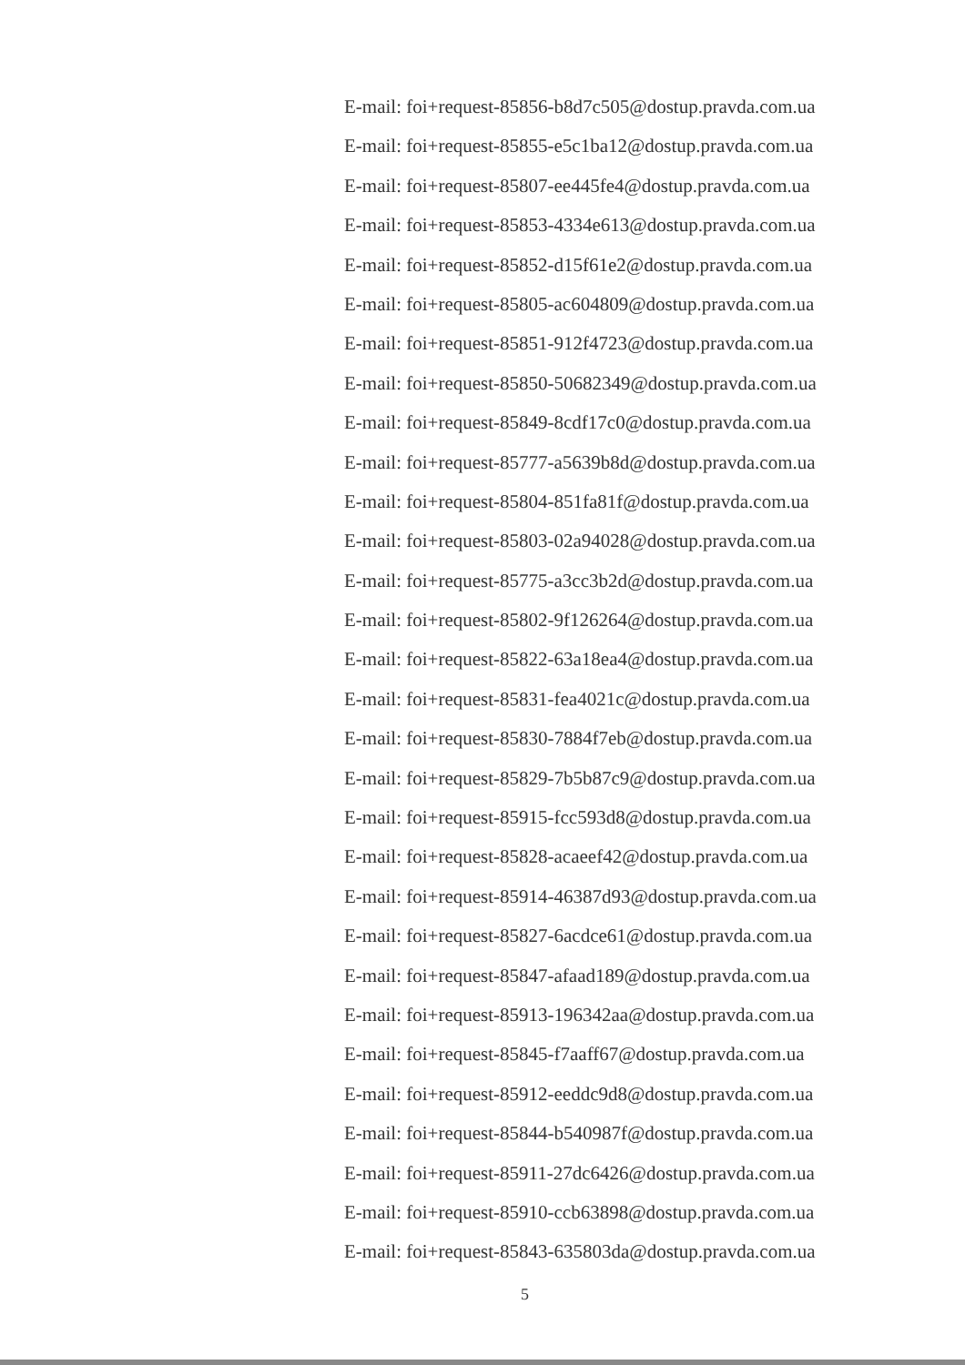E-mail: foi+request-85856-b8d7c505@dostup.pravda.com.ua
E-mail: foi+request-85855-e5c1ba12@dostup.pravda.com.ua
E-mail: foi+request-85807-ee445fe4@dostup.pravda.com.ua
E-mail: foi+request-85853-4334e613@dostup.pravda.com.ua
E-mail: foi+request-85852-d15f61e2@dostup.pravda.com.ua
E-mail: foi+request-85805-ac604809@dostup.pravda.com.ua
E-mail: foi+request-85851-912f4723@dostup.pravda.com.ua
E-mail: foi+request-85850-50682349@dostup.pravda.com.ua
E-mail: foi+request-85849-8cdf17c0@dostup.pravda.com.ua
E-mail: foi+request-85777-a5639b8d@dostup.pravda.com.ua
E-mail: foi+request-85804-851fa81f@dostup.pravda.com.ua
E-mail: foi+request-85803-02a94028@dostup.pravda.com.ua
E-mail: foi+request-85775-a3cc3b2d@dostup.pravda.com.ua
E-mail: foi+request-85802-9f126264@dostup.pravda.com.ua
E-mail: foi+request-85822-63a18ea4@dostup.pravda.com.ua
E-mail: foi+request-85831-fea4021c@dostup.pravda.com.ua
E-mail: foi+request-85830-7884f7eb@dostup.pravda.com.ua
E-mail: foi+request-85829-7b5b87c9@dostup.pravda.com.ua
E-mail: foi+request-85915-fcc593d8@dostup.pravda.com.ua
E-mail: foi+request-85828-acaeef42@dostup.pravda.com.ua
E-mail: foi+request-85914-46387d93@dostup.pravda.com.ua
E-mail: foi+request-85827-6acdce61@dostup.pravda.com.ua
E-mail: foi+request-85847-afaad189@dostup.pravda.com.ua
E-mail: foi+request-85913-196342aa@dostup.pravda.com.ua
E-mail: foi+request-85845-f7aaff67@dostup.pravda.com.ua
E-mail: foi+request-85912-eeddc9d8@dostup.pravda.com.ua
E-mail: foi+request-85844-b540987f@dostup.pravda.com.ua
E-mail: foi+request-85911-27dc6426@dostup.pravda.com.ua
E-mail: foi+request-85910-ccb63898@dostup.pravda.com.ua
E-mail: foi+request-85843-635803da@dostup.pravda.com.ua
5